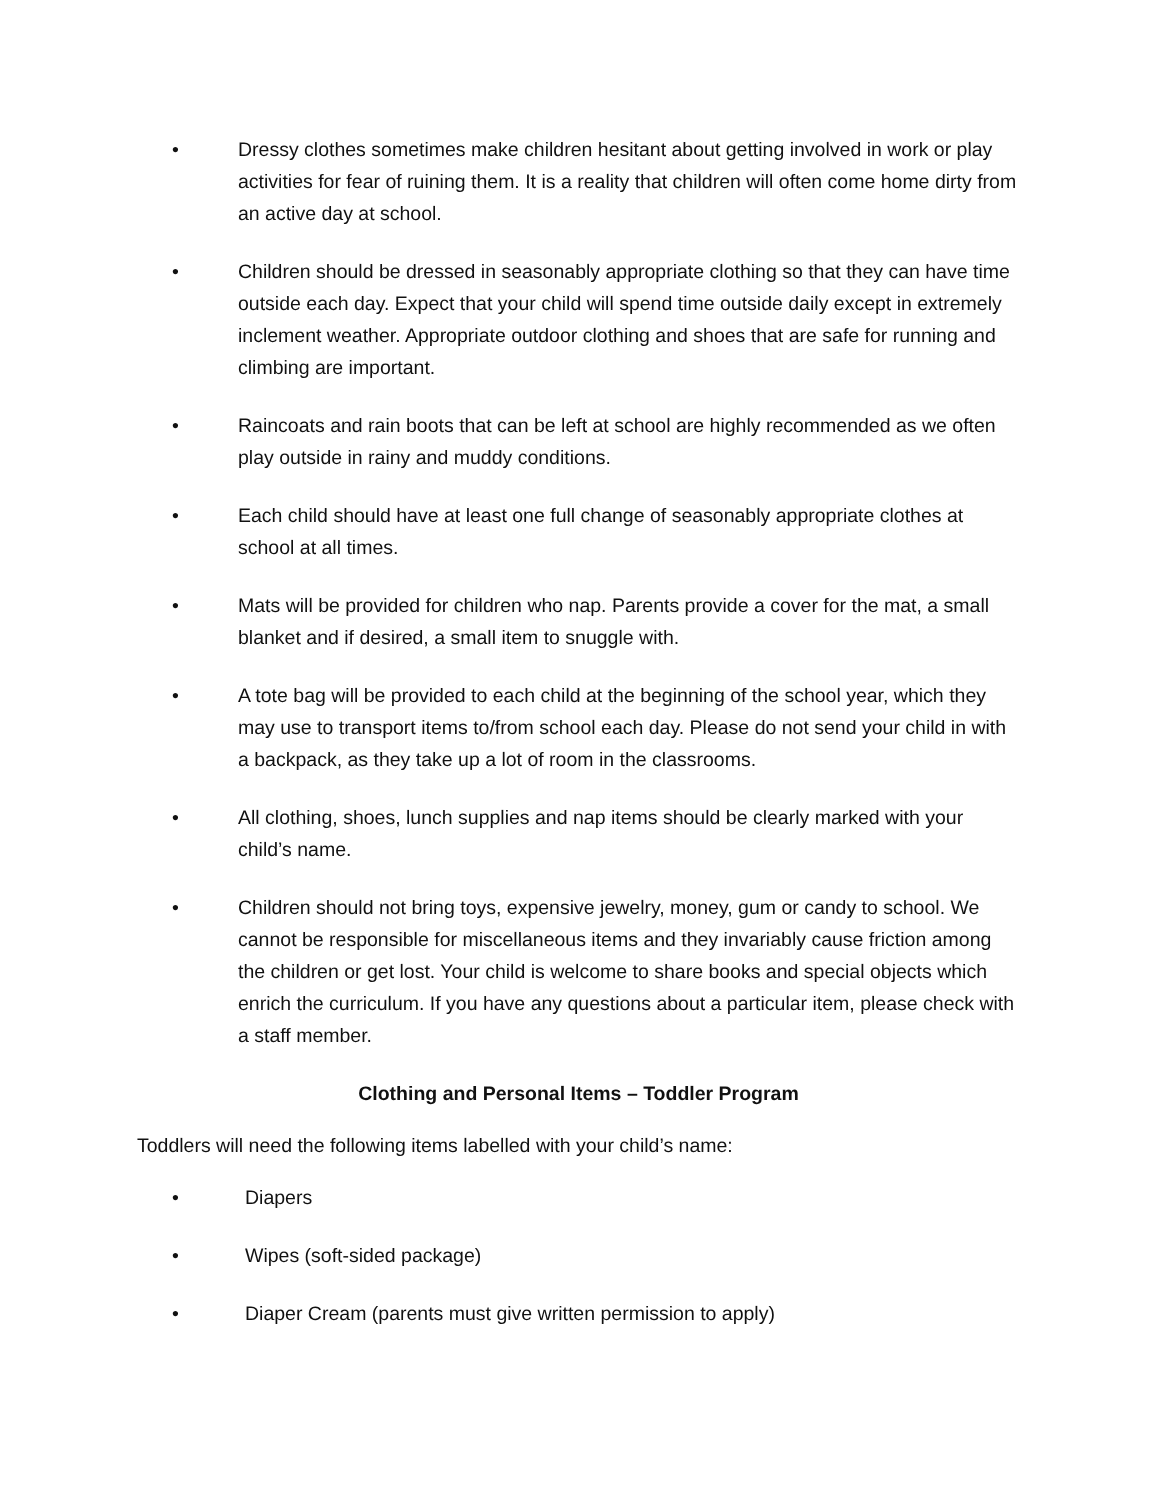• Dressy clothes sometimes make children hesitant about getting involved in work or play activities for fear of ruining them. It is a reality that children will often come home dirty from an active day at school.
• Children should be dressed in seasonably appropriate clothing so that they can have time outside each day. Expect that your child will spend time outside daily except in extremely inclement weather. Appropriate outdoor clothing and shoes that are safe for running and climbing are important.
• Raincoats and rain boots that can be left at school are highly recommended as we often play outside in rainy and muddy conditions.
• Each child should have at least one full change of seasonably appropriate clothes at school at all times.
• Mats will be provided for children who nap. Parents provide a cover for the mat, a small blanket and if desired, a small item to snuggle with.
• A tote bag will be provided to each child at the beginning of the school year, which they may use to transport items to/from school each day. Please do not send your child in with a backpack, as they take up a lot of room in the classrooms.
• All clothing, shoes, lunch supplies and nap items should be clearly marked with your child’s name.
• Children should not bring toys, expensive jewelry, money, gum or candy to school. We cannot be responsible for miscellaneous items and they invariably cause friction among the children or get lost. Your child is welcome to share books and special objects which enrich the curriculum. If you have any questions about a particular item, please check with a staff member.
Clothing and Personal Items – Toddler Program
Toddlers will need the following items labelled with your child’s name:
• Diapers
• Wipes (soft-sided package)
• Diaper Cream (parents must give written permission to apply)